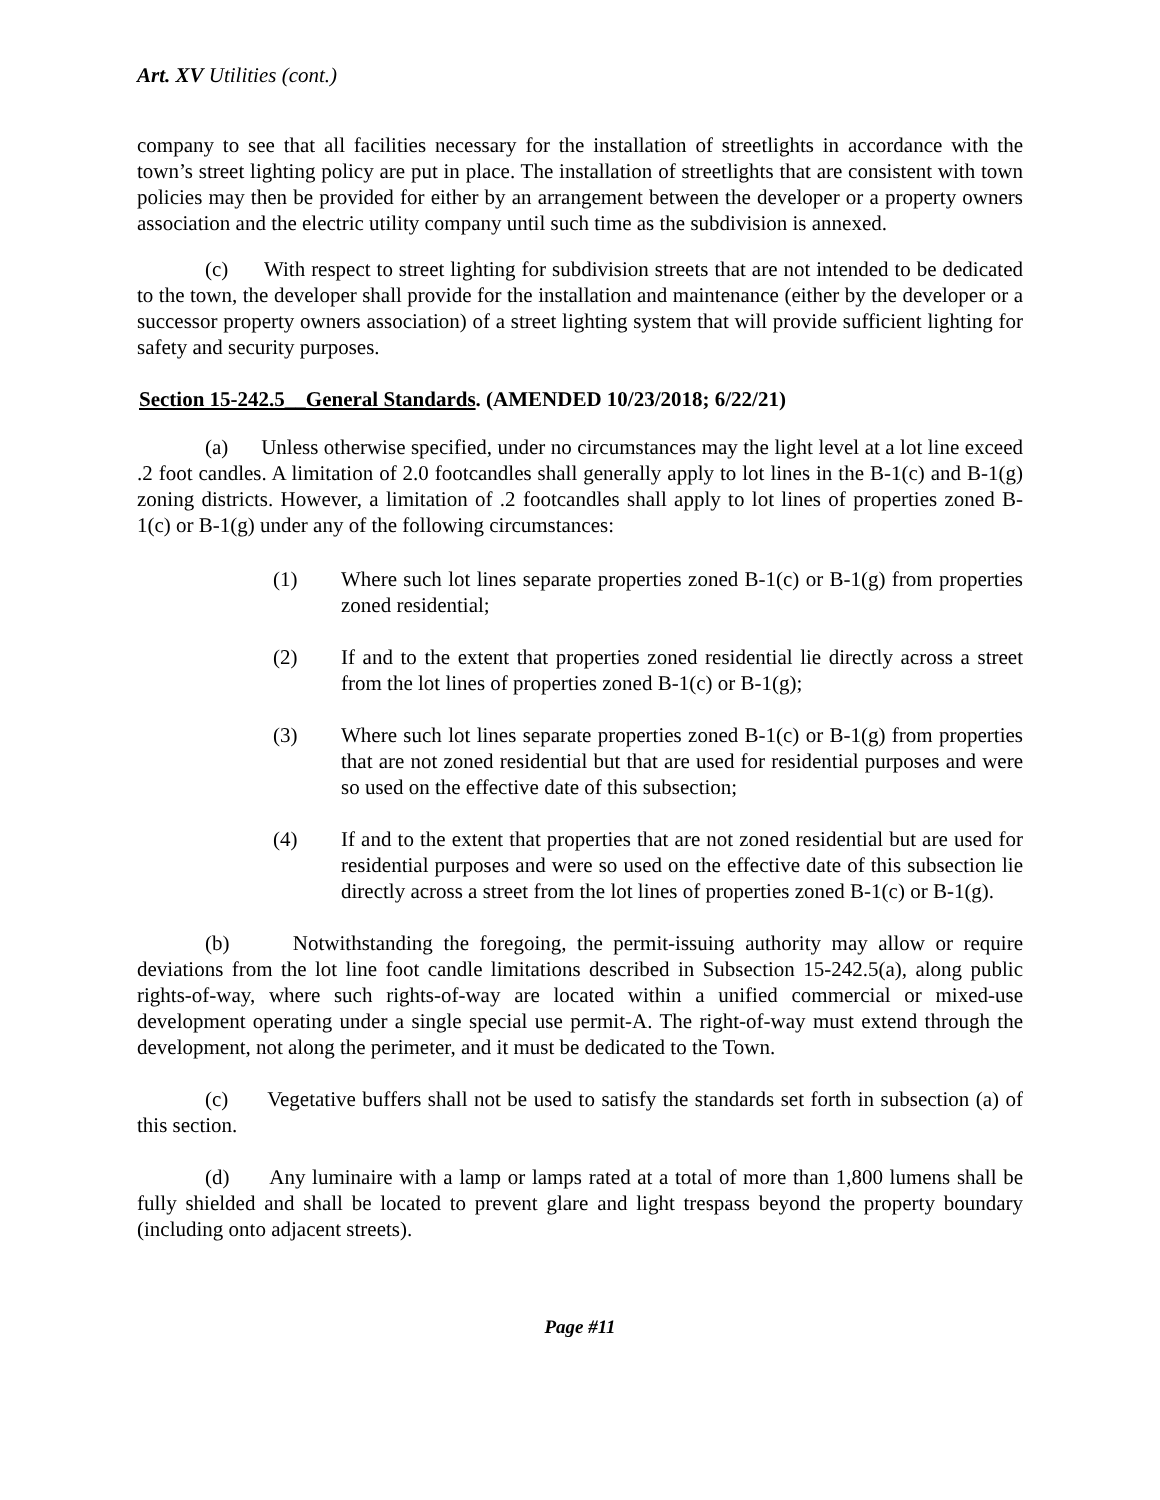Art. XV Utilities (cont.)
company to see that all facilities necessary for the installation of streetlights in accordance with the town’s street lighting policy are put in place. The installation of streetlights that are consistent with town policies may then be provided for either by an arrangement between the developer or a property owners association and the electric utility company until such time as the subdivision is annexed.
(c) With respect to street lighting for subdivision streets that are not intended to be dedicated to the town, the developer shall provide for the installation and maintenance (either by the developer or a successor property owners association) of a street lighting system that will provide sufficient lighting for safety and security purposes.
Section 15-242.5__General Standards. (AMENDED 10/23/2018; 6/22/21)
(a) Unless otherwise specified, under no circumstances may the light level at a lot line exceed .2 foot candles. A limitation of 2.0 footcandles shall generally apply to lot lines in the B-1(c) and B-1(g) zoning districts. However, a limitation of .2 footcandles shall apply to lot lines of properties zoned B-1(c) or B-1(g) under any of the following circumstances:
(1) Where such lot lines separate properties zoned B-1(c) or B-1(g) from properties zoned residential;
(2) If and to the extent that properties zoned residential lie directly across a street from the lot lines of properties zoned B-1(c) or B-1(g);
(3) Where such lot lines separate properties zoned B-1(c) or B-1(g) from properties that are not zoned residential but that are used for residential purposes and were so used on the effective date of this subsection;
(4) If and to the extent that properties that are not zoned residential but are used for residential purposes and were so used on the effective date of this subsection lie directly across a street from the lot lines of properties zoned B-1(c) or B-1(g).
(b) Notwithstanding the foregoing, the permit-issuing authority may allow or require deviations from the lot line foot candle limitations described in Subsection 15-242.5(a), along public rights-of-way, where such rights-of-way are located within a unified commercial or mixed-use development operating under a single special use permit-A. The right-of-way must extend through the development, not along the perimeter, and it must be dedicated to the Town.
(c) Vegetative buffers shall not be used to satisfy the standards set forth in subsection (a) of this section.
(d) Any luminaire with a lamp or lamps rated at a total of more than 1,800 lumens shall be fully shielded and shall be located to prevent glare and light trespass beyond the property boundary (including onto adjacent streets).
Page #11